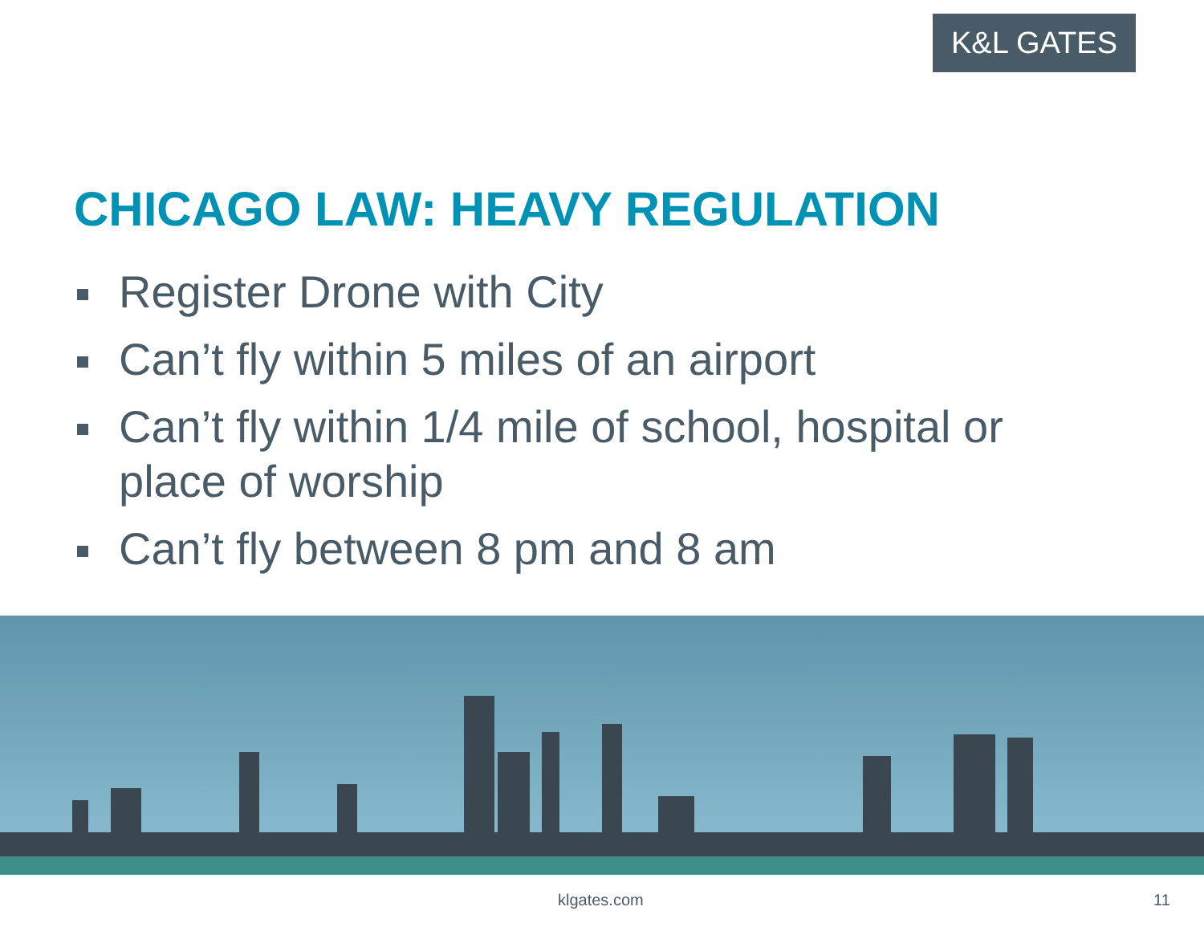K&L GATES
CHICAGO LAW: HEAVY REGULATION
Register Drone with City
Can’t fly within 5 miles of an airport
Can’t fly within 1/4 mile of school, hospital or place of worship
Can’t fly between 8 pm and 8 am
klgates.com 11